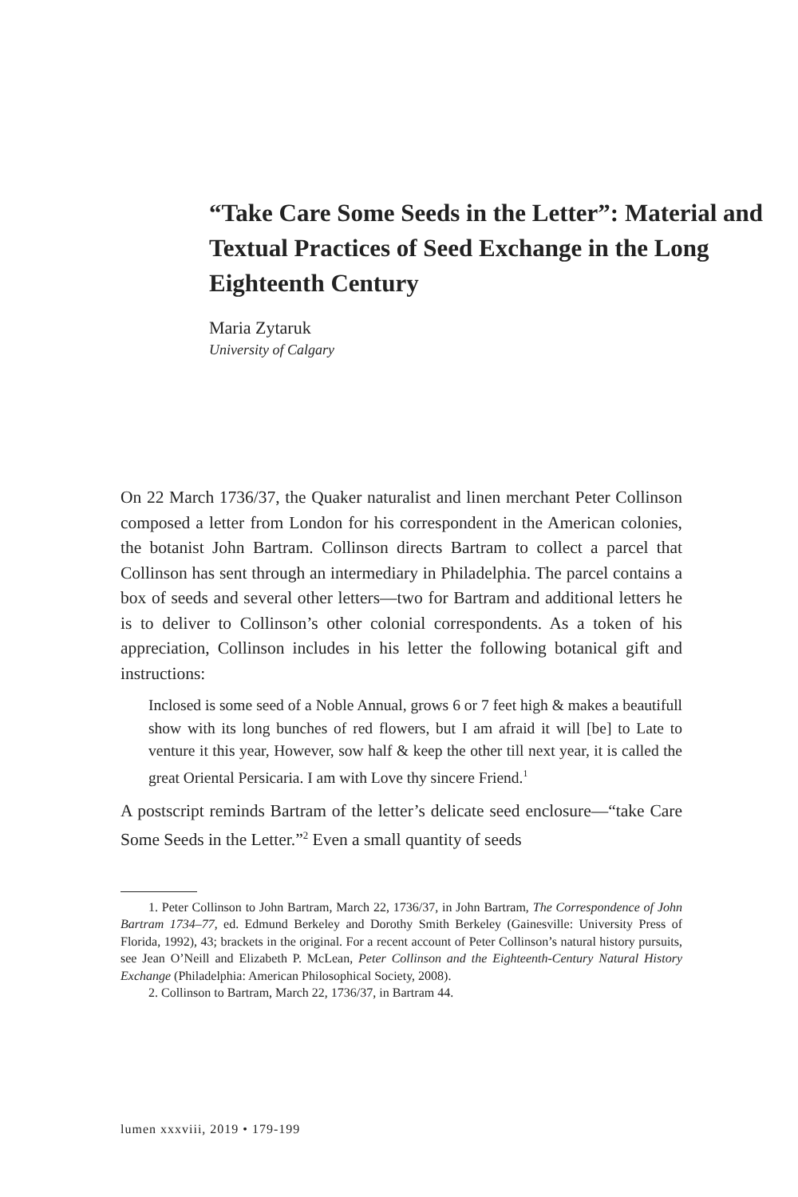“Take Care Some Seeds in the Letter”: Material and Textual Practices of Seed Exchange in the Long Eighteenth Century
Maria Zytaruk
University of Calgary
On 22 March 1736/37, the Quaker naturalist and linen merchant Peter Collinson composed a letter from London for his correspondent in the American colonies, the botanist John Bartram. Collinson directs Bartram to collect a parcel that Collinson has sent through an intermediary in Philadelphia. The parcel contains a box of seeds and several other letters—two for Bartram and additional letters he is to deliver to Collinson’s other colonial correspondents. As a token of his appreciation, Collinson includes in his letter the following botanical gift and instructions:
Inclosed is some seed of a Noble Annual, grows 6 or 7 feet high & makes a beautifull show with its long bunches of red flowers, but I am afraid it will [be] to Late to venture it this year, However, sow half & keep the other till next year, it is called the great Oriental Persicaria. I am with Love thy sincere Friend.<sup>1</sup>
A postscript reminds Bartram of the letter’s delicate seed enclosure—“take Care Some Seeds in the Letter.”<sup>2</sup> Even a small quantity of seeds
1. Peter Collinson to John Bartram, March 22, 1736/37, in John Bartram, The Correspondence of John Bartram 1734–77, ed. Edmund Berkeley and Dorothy Smith Berkeley (Gainesville: University Press of Florida, 1992), 43; brackets in the original. For a recent account of Peter Collinson’s natural history pursuits, see Jean O’Neill and Elizabeth P. McLean, Peter Collinson and the Eighteenth-Century Natural History Exchange (Philadelphia: American Philosophical Society, 2008).
2. Collinson to Bartram, March 22, 1736/37, in Bartram 44.
lumen xxxviii, 2019 • 179-199